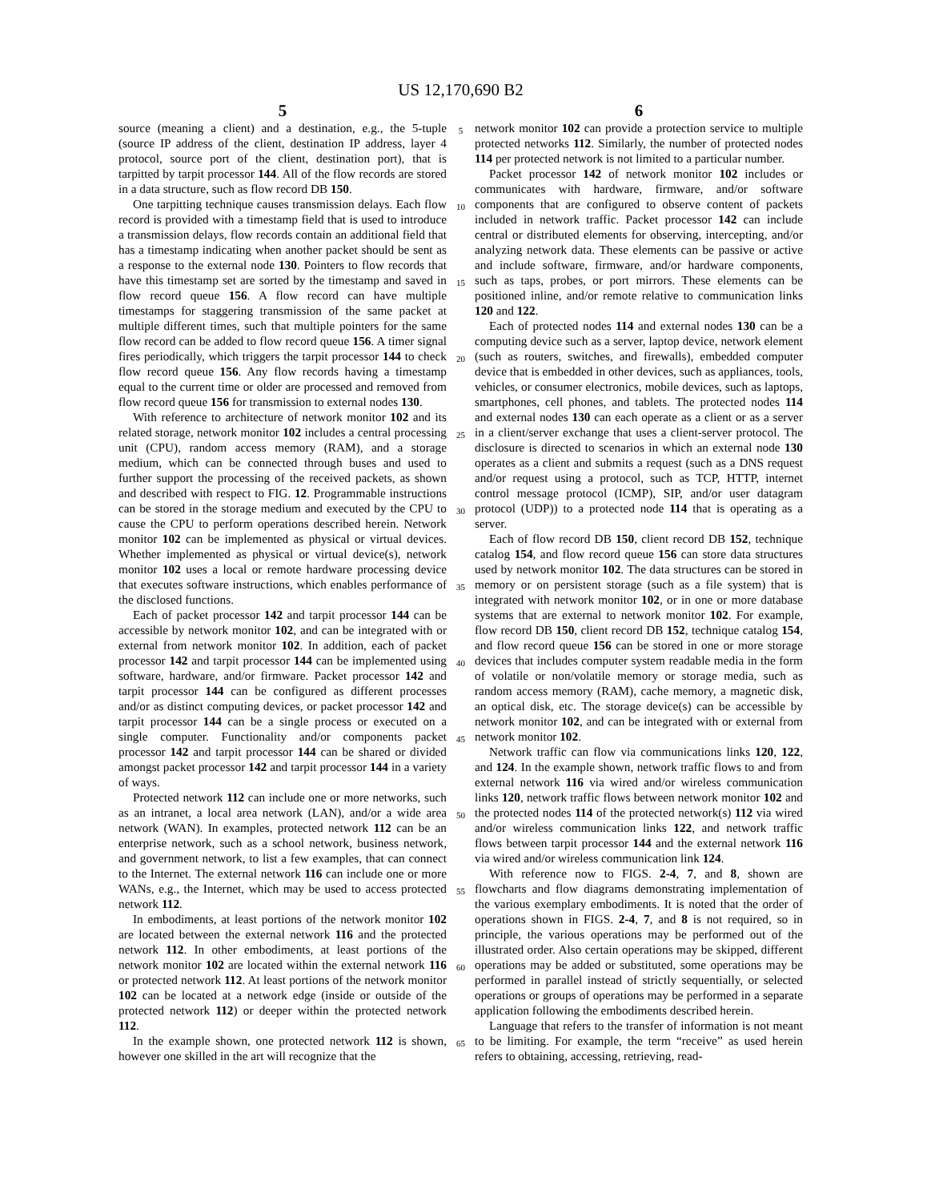US 12,170,690 B2
5
source (meaning a client) and a destination, e.g., the 5-tuple (source IP address of the client, destination IP address, layer 4 protocol, source port of the client, destination port), that is tarpitted by tarpit processor 144. All of the flow records are stored in a data structure, such as flow record DB 150.
One tarpitting technique causes transmission delays. Each flow record is provided with a timestamp field that is used to introduce a transmission delays, flow records contain an additional field that has a timestamp indicating when another packet should be sent as a response to the external node 130. Pointers to flow records that have this timestamp set are sorted by the timestamp and saved in flow record queue 156. A flow record can have multiple timestamps for staggering transmission of the same packet at multiple different times, such that multiple pointers for the same flow record can be added to flow record queue 156. A timer signal fires periodically, which triggers the tarpit processor 144 to check flow record queue 156. Any flow records having a timestamp equal to the current time or older are processed and removed from flow record queue 156 for transmission to external nodes 130.
With reference to architecture of network monitor 102 and its related storage, network monitor 102 includes a central processing unit (CPU), random access memory (RAM), and a storage medium, which can be connected through buses and used to further support the processing of the received packets, as shown and described with respect to FIG. 12. Programmable instructions can be stored in the storage medium and executed by the CPU to cause the CPU to perform operations described herein. Network monitor 102 can be implemented as physical or virtual devices. Whether implemented as physical or virtual device(s), network monitor 102 uses a local or remote hardware processing device that executes software instructions, which enables performance of the disclosed functions.
Each of packet processor 142 and tarpit processor 144 can be accessible by network monitor 102, and can be integrated with or external from network monitor 102. In addition, each of packet processor 142 and tarpit processor 144 can be implemented using software, hardware, and/or firmware. Packet processor 142 and tarpit processor 144 can be configured as different processes and/or as distinct computing devices, or packet processor 142 and tarpit processor 144 can be a single process or executed on a single computer. Functionality and/or components packet processor 142 and tarpit processor 144 can be shared or divided amongst packet processor 142 and tarpit processor 144 in a variety of ways.
Protected network 112 can include one or more networks, such as an intranet, a local area network (LAN), and/or a wide area network (WAN). In examples, protected network 112 can be an enterprise network, such as a school network, business network, and government network, to list a few examples, that can connect to the Internet. The external network 116 can include one or more WANs, e.g., the Internet, which may be used to access protected network 112.
In embodiments, at least portions of the network monitor 102 are located between the external network 116 and the protected network 112. In other embodiments, at least portions of the network monitor 102 are located within the external network 116 or protected network 112. At least portions of the network monitor 102 can be located at a network edge (inside or outside of the protected network 112) or deeper within the protected network 112.
In the example shown, one protected network 112 is shown, however one skilled in the art will recognize that the
5
10
15
20
25
30
35
40
45
50
55
60
65
6
network monitor 102 can provide a protection service to multiple protected networks 112. Similarly, the number of protected nodes 114 per protected network is not limited to a particular number.
Packet processor 142 of network monitor 102 includes or communicates with hardware, firmware, and/or software components that are configured to observe content of packets included in network traffic. Packet processor 142 can include central or distributed elements for observing, intercepting, and/or analyzing network data. These elements can be passive or active and include software, firmware, and/or hardware components, such as taps, probes, or port mirrors. These elements can be positioned inline, and/or remote relative to communication links 120 and 122.
Each of protected nodes 114 and external nodes 130 can be a computing device such as a server, laptop device, network element (such as routers, switches, and firewalls), embedded computer device that is embedded in other devices, such as appliances, tools, vehicles, or consumer electronics, mobile devices, such as laptops, smartphones, cell phones, and tablets. The protected nodes 114 and external nodes 130 can each operate as a client or as a server in a client/server exchange that uses a client-server protocol. The disclosure is directed to scenarios in which an external node 130 operates as a client and submits a request (such as a DNS request and/or request using a protocol, such as TCP, HTTP, internet control message protocol (ICMP), SIP, and/or user datagram protocol (UDP)) to a protected node 114 that is operating as a server.
Each of flow record DB 150, client record DB 152, technique catalog 154, and flow record queue 156 can store data structures used by network monitor 102. The data structures can be stored in memory or on persistent storage (such as a file system) that is integrated with network monitor 102, or in one or more database systems that are external to network monitor 102. For example, flow record DB 150, client record DB 152, technique catalog 154, and flow record queue 156 can be stored in one or more storage devices that includes computer system readable media in the form of volatile or non/volatile memory or storage media, such as random access memory (RAM), cache memory, a magnetic disk, an optical disk, etc. The storage device(s) can be accessible by network monitor 102, and can be integrated with or external from network monitor 102.
Network traffic can flow via communications links 120, 122, and 124. In the example shown, network traffic flows to and from external network 116 via wired and/or wireless communication links 120, network traffic flows between network monitor 102 and the protected nodes 114 of the protected network(s) 112 via wired and/or wireless communication links 122, and network traffic flows between tarpit processor 144 and the external network 116 via wired and/or wireless communication link 124.
With reference now to FIGS. 2-4, 7, and 8, shown are flowcharts and flow diagrams demonstrating implementation of the various exemplary embodiments. It is noted that the order of operations shown in FIGS. 2-4, 7, and 8 is not required, so in principle, the various operations may be performed out of the illustrated order. Also certain operations may be skipped, different operations may be added or substituted, some operations may be performed in parallel instead of strictly sequentially, or selected operations or groups of operations may be performed in a separate application following the embodiments described herein.
Language that refers to the transfer of information is not meant to be limiting. For example, the term “receive” as used herein refers to obtaining, accessing, retrieving, read-